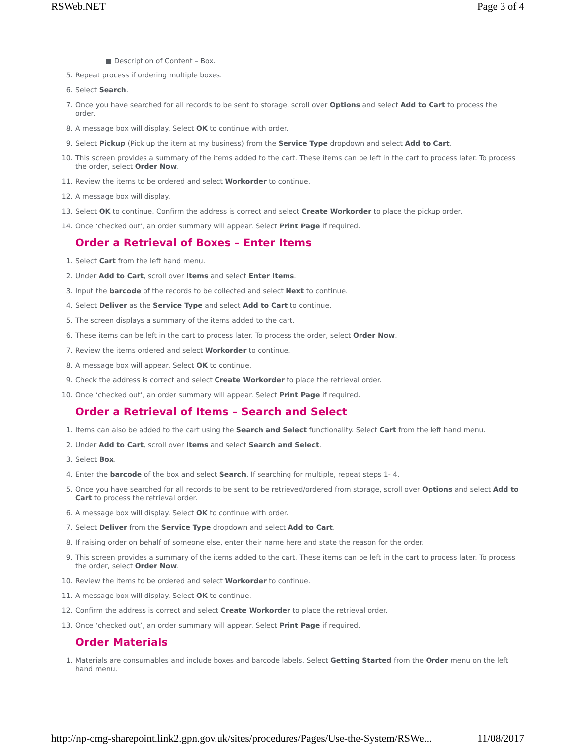RSWeb.NET Page 3 of 4
■ Description of Content – Box.
5. Repeat process if ordering multiple boxes.
6. Select Search.
7. Once you have searched for all records to be sent to storage, scroll over Options and select Add to Cart to process the order.
8. A message box will display. Select OK to continue with order.
9. Select Pickup (Pick up the item at my business) from the Service Type dropdown and select Add to Cart.
10. This screen provides a summary of the items added to the cart. These items can be left in the cart to process later. To process the order, select Order Now.
11. Review the items to be ordered and select Workorder to continue.
12. A message box will display.
13. Select OK to continue. Confirm the address is correct and select Create Workorder to place the pickup order.
14. Once ‘checked out’, an order summary will appear. Select Print Page if required.
Order a Retrieval of Boxes – Enter Items
1. Select Cart from the left hand menu.
2. Under Add to Cart, scroll over Items and select Enter Items.
3. Input the barcode of the records to be collected and select Next to continue.
4. Select Deliver as the Service Type and select Add to Cart to continue.
5. The screen displays a summary of the items added to the cart.
6. These items can be left in the cart to process later. To process the order, select Order Now.
7. Review the items ordered and select Workorder to continue.
8. A message box will appear. Select OK to continue.
9. Check the address is correct and select Create Workorder to place the retrieval order.
10. Once ‘checked out’, an order summary will appear. Select Print Page if required.
Order a Retrieval of Items – Search and Select
1. Items can also be added to the cart using the Search and Select functionality. Select Cart from the left hand menu.
2. Under Add to Cart, scroll over Items and select Search and Select.
3. Select Box.
4. Enter the barcode of the box and select Search. If searching for multiple, repeat steps 1- 4.
5. Once you have searched for all records to be sent to be retrieved/ordered from storage, scroll over Options and select Add to Cart to process the retrieval order.
6. A message box will display. Select OK to continue with order.
7. Select Deliver from the Service Type dropdown and select Add to Cart.
8. If raising order on behalf of someone else, enter their name here and state the reason for the order.
9. This screen provides a summary of the items added to the cart. These items can be left in the cart to process later. To process the order, select Order Now.
10. Review the items to be ordered and select Workorder to continue.
11. A message box will display. Select OK to continue.
12. Confirm the address is correct and select Create Workorder to place the retrieval order.
13. Once ‘checked out’, an order summary will appear. Select Print Page if required.
Order Materials
1. Materials are consumables and include boxes and barcode labels. Select Getting Started from the Order menu on the left hand menu.
http://np-cmg-sharepoint.link2.gpn.gov.uk/sites/procedures/Pages/Use-the-System/RSWe... 11/08/2017